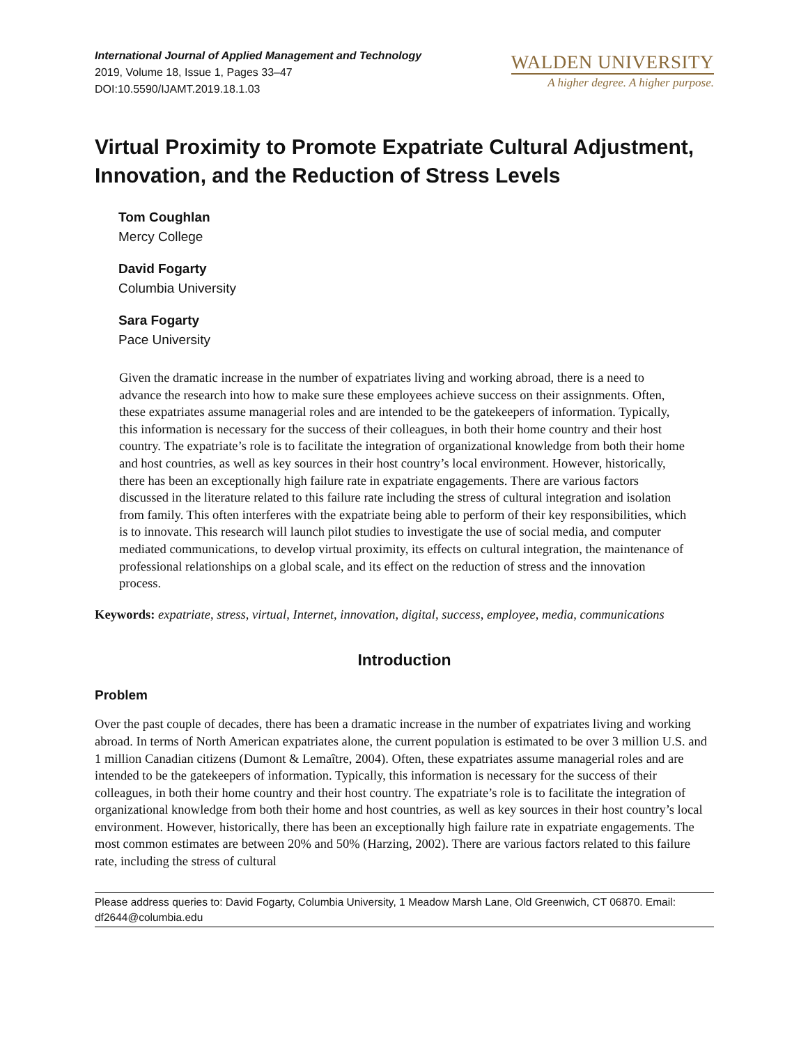International Journal of Applied Management and Technology
2019, Volume 18, Issue 1, Pages 33–47
DOI:10.5590/IJAMT.2019.18.1.03
WALDEN UNIVERSITY
A higher degree. A higher purpose.
Virtual Proximity to Promote Expatriate Cultural Adjustment, Innovation, and the Reduction of Stress Levels
Tom Coughlan
Mercy College
David Fogarty
Columbia University
Sara Fogarty
Pace University
Given the dramatic increase in the number of expatriates living and working abroad, there is a need to advance the research into how to make sure these employees achieve success on their assignments. Often, these expatriates assume managerial roles and are intended to be the gatekeepers of information. Typically, this information is necessary for the success of their colleagues, in both their home country and their host country. The expatriate’s role is to facilitate the integration of organizational knowledge from both their home and host countries, as well as key sources in their host country’s local environment. However, historically, there has been an exceptionally high failure rate in expatriate engagements. There are various factors discussed in the literature related to this failure rate including the stress of cultural integration and isolation from family. This often interferes with the expatriate being able to perform of their key responsibilities, which is to innovate. This research will launch pilot studies to investigate the use of social media, and computer mediated communications, to develop virtual proximity, its effects on cultural integration, the maintenance of professional relationships on a global scale, and its effect on the reduction of stress and the innovation process.
Keywords: expatriate, stress, virtual, Internet, innovation, digital, success, employee, media, communications
Introduction
Problem
Over the past couple of decades, there has been a dramatic increase in the number of expatriates living and working abroad. In terms of North American expatriates alone, the current population is estimated to be over 3 million U.S. and 1 million Canadian citizens (Dumont & Lemaître, 2004). Often, these expatriates assume managerial roles and are intended to be the gatekeepers of information. Typically, this information is necessary for the success of their colleagues, in both their home country and their host country. The expatriate’s role is to facilitate the integration of organizational knowledge from both their home and host countries, as well as key sources in their host country’s local environment. However, historically, there has been an exceptionally high failure rate in expatriate engagements. The most common estimates are between 20% and 50% (Harzing, 2002). There are various factors related to this failure rate, including the stress of cultural
Please address queries to: David Fogarty, Columbia University, 1 Meadow Marsh Lane, Old Greenwich, CT 06870. Email: df2644@columbia.edu